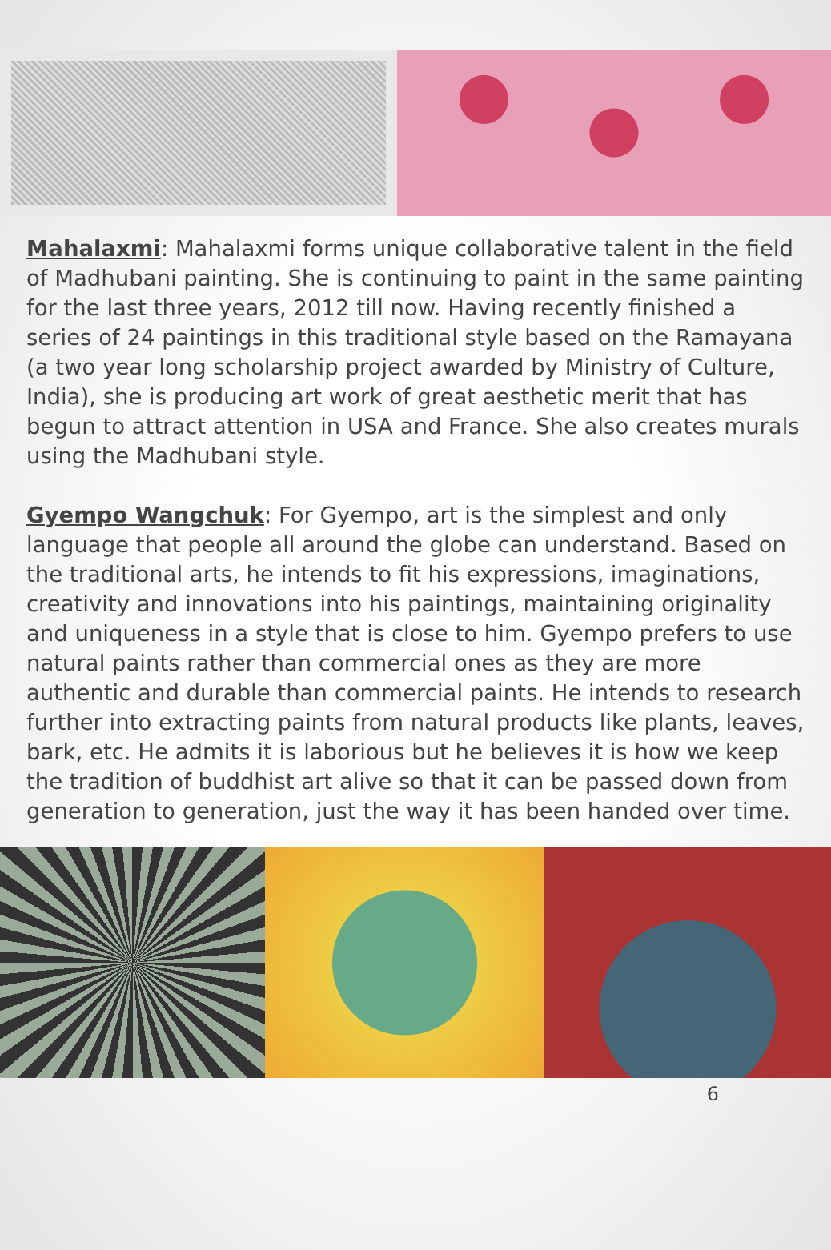Mahalaxmi: Mahalaxmi forms unique collaborative talent in the field of Madhubani painting. She is continuing to paint in the same painting for the last three years, 2012 till now. Having recently finished a series of 24 paintings in this traditional style based on the Ramayana (a two year long scholarship project awarded by Ministry of Culture, India), she is producing art work of great aesthetic merit that has begun to attract attention in USA and France. She also creates murals using the Madhubani style.
Gyempo Wangchuk: For Gyempo, art is the simplest and only language that people all around the globe can understand. Based on the traditional arts, he intends to fit his expressions, imaginations, creativity and innovations into his paintings, maintaining originality and uniqueness in a style that is close to him. Gyempo prefers to use natural paints rather than commercial ones as they are more authentic and durable than commercial paints. He intends to research further into extracting paints from natural products like plants, leaves, bark, etc. He admits it is laborious but he believes it is how we keep the tradition of buddhist art alive so that it can be passed down from generation to generation, just the way it has been handed over time.
6